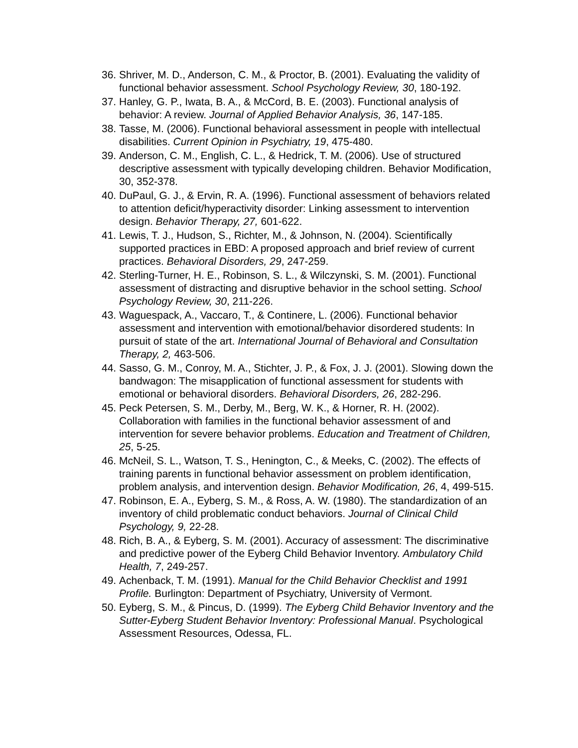36. Shriver, M. D., Anderson, C. M., & Proctor, B. (2001). Evaluating the validity of functional behavior assessment. School Psychology Review, 30, 180-192.
37. Hanley, G. P., Iwata, B. A., & McCord, B. E. (2003). Functional analysis of behavior: A review. Journal of Applied Behavior Analysis, 36, 147-185.
38. Tasse, M. (2006). Functional behavioral assessment in people with intellectual disabilities. Current Opinion in Psychiatry, 19, 475-480.
39. Anderson, C. M., English, C. L., & Hedrick, T. M. (2006). Use of structured descriptive assessment with typically developing children. Behavior Modification, 30, 352-378.
40. DuPaul, G. J., & Ervin, R. A. (1996). Functional assessment of behaviors related to attention deficit/hyperactivity disorder: Linking assessment to intervention design. Behavior Therapy, 27, 601-622.
41. Lewis, T. J., Hudson, S., Richter, M., & Johnson, N. (2004). Scientifically supported practices in EBD: A proposed approach and brief review of current practices. Behavioral Disorders, 29, 247-259.
42. Sterling-Turner, H. E., Robinson, S. L., & Wilczynski, S. M. (2001). Functional assessment of distracting and disruptive behavior in the school setting. School Psychology Review, 30, 211-226.
43. Waguespack, A., Vaccaro, T., & Continere, L. (2006). Functional behavior assessment and intervention with emotional/behavior disordered students: In pursuit of state of the art. International Journal of Behavioral and Consultation Therapy, 2, 463-506.
44. Sasso, G. M., Conroy, M. A., Stichter, J. P., & Fox, J. J. (2001). Slowing down the bandwagon: The misapplication of functional assessment for students with emotional or behavioral disorders. Behavioral Disorders, 26, 282-296.
45. Peck Petersen, S. M., Derby, M., Berg, W. K., & Horner, R. H. (2002). Collaboration with families in the functional behavior assessment of and intervention for severe behavior problems. Education and Treatment of Children, 25, 5-25.
46. McNeil, S. L., Watson, T. S., Henington, C., & Meeks, C. (2002). The effects of training parents in functional behavior assessment on problem identification, problem analysis, and intervention design. Behavior Modification, 26, 4, 499-515.
47. Robinson, E. A., Eyberg, S. M., & Ross, A. W. (1980). The standardization of an inventory of child problematic conduct behaviors. Journal of Clinical Child Psychology, 9, 22-28.
48. Rich, B. A., & Eyberg, S. M. (2001). Accuracy of assessment: The discriminative and predictive power of the Eyberg Child Behavior Inventory. Ambulatory Child Health, 7, 249-257.
49. Achenback, T. M. (1991). Manual for the Child Behavior Checklist and 1991 Profile. Burlington: Department of Psychiatry, University of Vermont.
50. Eyberg, S. M., & Pincus, D. (1999). The Eyberg Child Behavior Inventory and the Sutter-Eyberg Student Behavior Inventory: Professional Manual. Psychological Assessment Resources, Odessa, FL.